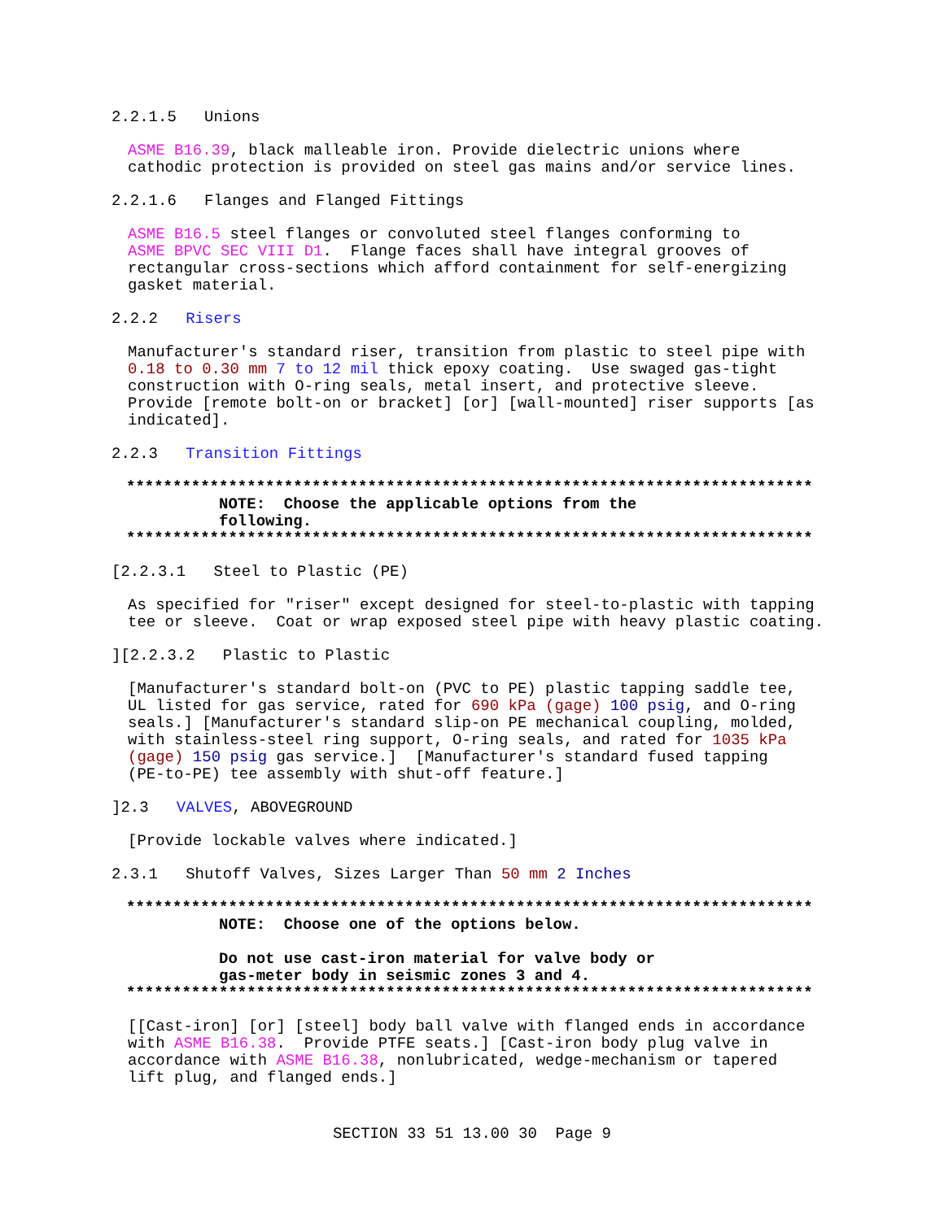2.2.1.5 Unions
ASME B16.39, black malleable iron. Provide dielectric unions where cathodic protection is provided on steel gas mains and/or service lines.
2.2.1.6 Flanges and Flanged Fittings
ASME B16.5 steel flanges or convoluted steel flanges conforming to ASME BPVC SEC VIII D1. Flange faces shall have integral grooves of rectangular cross-sections which afford containment for self-energizing gasket material.
2.2.2 Risers
Manufacturer's standard riser, transition from plastic to steel pipe with 0.18 to 0.30 mm 7 to 12 mil thick epoxy coating. Use swaged gas-tight construction with O-ring seals, metal insert, and protective sleeve. Provide [remote bolt-on or bracket] [or] [wall-mounted] riser supports [as indicated].
2.2.3 Transition Fittings
************************************************************************** NOTE: Choose the applicable options from the following. **************************************************************************
[2.2.3.1 Steel to Plastic (PE)
As specified for "riser" except designed for steel-to-plastic with tapping tee or sleeve. Coat or wrap exposed steel pipe with heavy plastic coating.
][2.2.3.2 Plastic to Plastic
[Manufacturer's standard bolt-on (PVC to PE) plastic tapping saddle tee, UL listed for gas service, rated for 690 kPa (gage) 100 psig, and O-ring seals.] [Manufacturer's standard slip-on PE mechanical coupling, molded, with stainless-steel ring support, O-ring seals, and rated for 1035 kPa (gage) 150 psig gas service.] [Manufacturer's standard fused tapping (PE-to-PE) tee assembly with shut-off feature.]
]2.3 VALVES, ABOVEGROUND
[Provide lockable valves where indicated.]
2.3.1 Shutoff Valves, Sizes Larger Than 50 mm 2 Inches
************************************************************************** NOTE: Choose one of the options below. Do not use cast-iron material for valve body or gas-meter body in seismic zones 3 and 4. **************************************************************************
[[Cast-iron] [or] [steel] body ball valve with flanged ends in accordance with ASME B16.38. Provide PTFE seats.] [Cast-iron body plug valve in accordance with ASME B16.38, nonlubricated, wedge-mechanism or tapered lift plug, and flanged ends.]
SECTION 33 51 13.00 30 Page 9